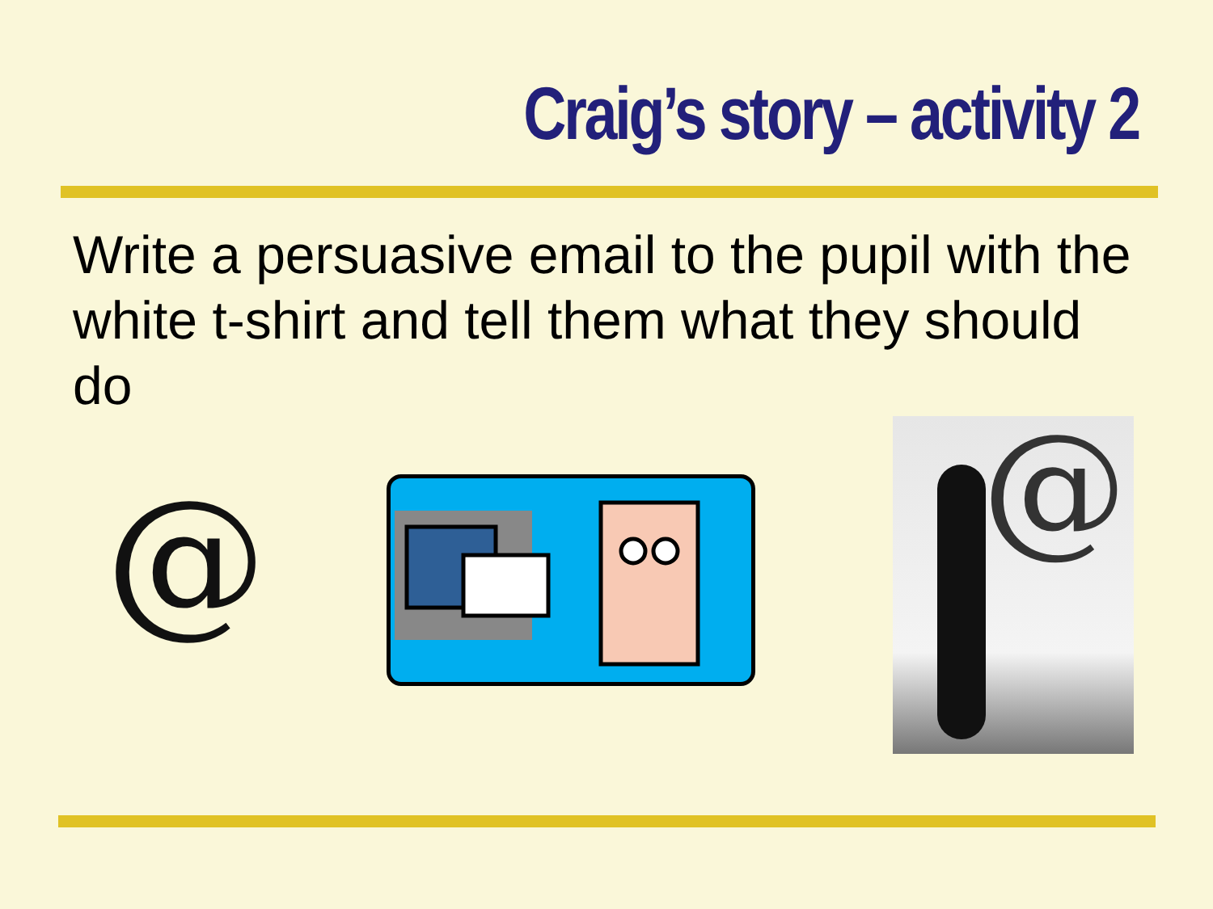Craig’s story – activity 2
Write a persuasive email to the pupil with the white t-shirt and tell them what they should do
@
@